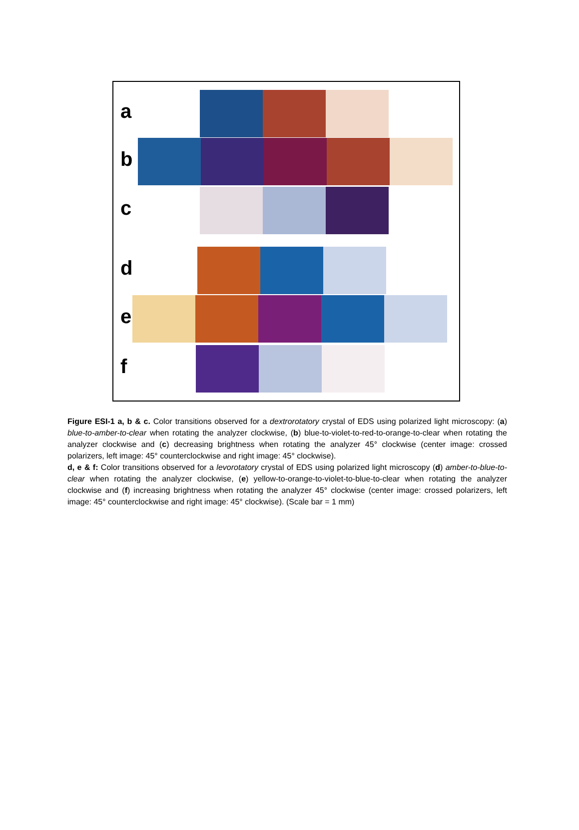a
b
c
d
e
f
Figure ESI-1 a, b & c. Color transitions observed for a dextrorotatory crystal of EDS using polarized light microscopy: (a) blue-to-amber-to-clear when rotating the analyzer clockwise, (b) blue-to-violet-to-red-to-orange-to-clear when rotating the analyzer clockwise and (c) decreasing brightness when rotating the analyzer 45° clockwise (center image: crossed polarizers, left image: 45° counterclockwise and right image: 45° clockwise).
d, e & f: Color transitions observed for a levorotatory crystal of EDS using polarized light microscopy (d) amber-to-blue-to-clear when rotating the analyzer clockwise, (e) yellow-to-orange-to-violet-to-blue-to-clear when rotating the analyzer clockwise and (f) increasing brightness when rotating the analyzer 45° clockwise (center image: crossed polarizers, left image: 45° counterclockwise and right image: 45° clockwise). (Scale bar = 1 mm)